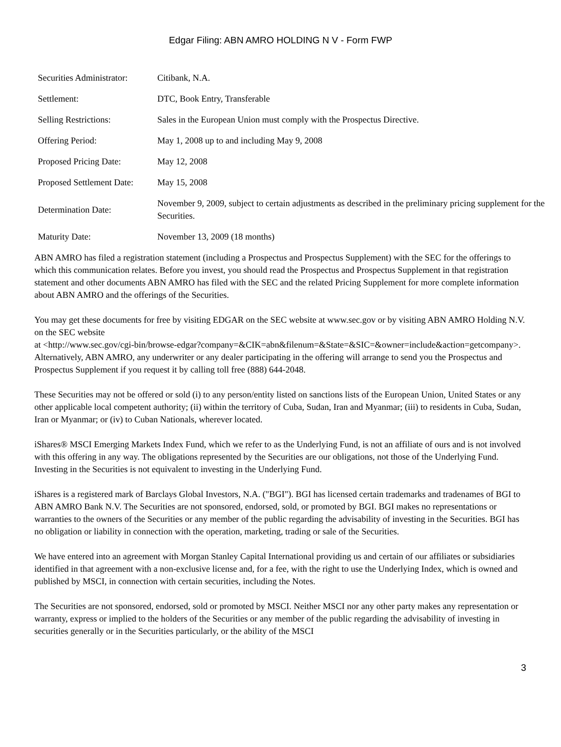Edgar Filing: ABN AMRO HOLDING N V - Form FWP
| Securities Administrator: | Citibank, N.A. |
| Settlement: | DTC, Book Entry, Transferable |
| Selling Restrictions: | Sales in the European Union must comply with the Prospectus Directive. |
| Offering Period: | May 1, 2008 up to and including May 9, 2008 |
| Proposed Pricing Date: | May 12, 2008 |
| Proposed Settlement Date: | May 15, 2008 |
| Determination Date: | November 9, 2009, subject to certain adjustments as described in the preliminary pricing supplement for the Securities. |
| Maturity Date: | November 13, 2009 (18 months) |
ABN AMRO has filed a registration statement (including a Prospectus and Prospectus Supplement) with the SEC for the offerings to which this communication relates. Before you invest, you should read the Prospectus and Prospectus Supplement in that registration statement and other documents ABN AMRO has filed with the SEC and the related Pricing Supplement for more complete information about ABN AMRO and the offerings of the Securities.
You may get these documents for free by visiting EDGAR on the SEC website at www.sec.gov or by visiting ABN AMRO Holding N.V. on the SEC website
at <http://www.sec.gov/cgi-bin/browse-edgar?company=&CIK=abn&filenum=&State=&SIC=&owner=include&action=getcompany>. Alternatively, ABN AMRO, any underwriter or any dealer participating in the offering will arrange to send you the Prospectus and Prospectus Supplement if you request it by calling toll free (888) 644-2048.
These Securities may not be offered or sold (i) to any person/entity listed on sanctions lists of the European Union, United States or any other applicable local competent authority; (ii) within the territory of Cuba, Sudan, Iran and Myanmar; (iii) to residents in Cuba, Sudan, Iran or Myanmar; or (iv) to Cuban Nationals, wherever located.
iShares® MSCI Emerging Markets Index Fund, which we refer to as the Underlying Fund, is not an affiliate of ours and is not involved with this offering in any way. The obligations represented by the Securities are our obligations, not those of the Underlying Fund. Investing in the Securities is not equivalent to investing in the Underlying Fund.
iShares is a registered mark of Barclays Global Investors, N.A. ("BGI"). BGI has licensed certain trademarks and tradenames of BGI to ABN AMRO Bank N.V. The Securities are not sponsored, endorsed, sold, or promoted by BGI. BGI makes no representations or warranties to the owners of the Securities or any member of the public regarding the advisability of investing in the Securities. BGI has no obligation or liability in connection with the operation, marketing, trading or sale of the Securities.
We have entered into an agreement with Morgan Stanley Capital International providing us and certain of our affiliates or subsidiaries identified in that agreement with a non-exclusive license and, for a fee, with the right to use the Underlying Index, which is owned and published by MSCI, in connection with certain securities, including the Notes.
The Securities are not sponsored, endorsed, sold or promoted by MSCI. Neither MSCI nor any other party makes any representation or warranty, express or implied to the holders of the Securities or any member of the public regarding the advisability of investing in securities generally or in the Securities particularly, or the ability of the MSCI
3